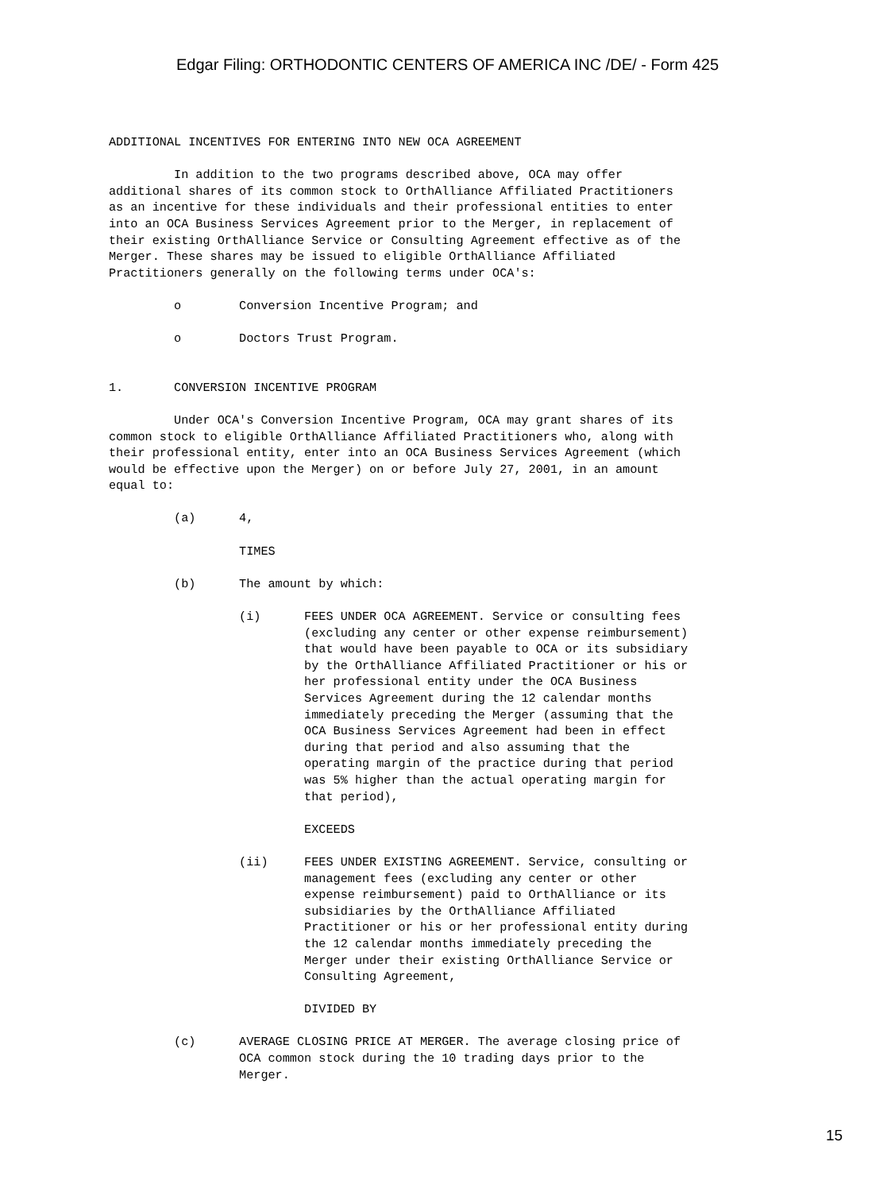Edgar Filing: ORTHODONTIC CENTERS OF AMERICA INC /DE/ - Form 425
ADDITIONAL INCENTIVES FOR ENTERING INTO NEW OCA AGREEMENT
In addition to the two programs described above, OCA may offer additional shares of its common stock to OrthAlliance Affiliated Practitioners as an incentive for these individuals and their professional entities to enter into an OCA Business Services Agreement prior to the Merger, in replacement of their existing OrthAlliance Service or Consulting Agreement effective as of the Merger. These shares may be issued to eligible OrthAlliance Affiliated Practitioners generally on the following terms under OCA's:
o Conversion Incentive Program; and
o Doctors Trust Program.
1. CONVERSION INCENTIVE PROGRAM
Under OCA's Conversion Incentive Program, OCA may grant shares of its common stock to eligible OrthAlliance Affiliated Practitioners who, along with their professional entity, enter into an OCA Business Services Agreement (which would be effective upon the Merger) on or before July 27, 2001, in an amount equal to:
(a) 4,
TIMES
(b) The amount by which:
(i) FEES UNDER OCA AGREEMENT. Service or consulting fees (excluding any center or other expense reimbursement) that would have been payable to OCA or its subsidiary by the OrthAlliance Affiliated Practitioner or his or her professional entity under the OCA Business Services Agreement during the 12 calendar months immediately preceding the Merger (assuming that the OCA Business Services Agreement had been in effect during that period and also assuming that the operating margin of the practice during that period was 5% higher than the actual operating margin for that period),
EXCEEDS
(ii) FEES UNDER EXISTING AGREEMENT. Service, consulting or management fees (excluding any center or other expense reimbursement) paid to OrthAlliance or its subsidiaries by the OrthAlliance Affiliated Practitioner or his or her professional entity during the 12 calendar months immediately preceding the Merger under their existing OrthAlliance Service or Consulting Agreement,
DIVIDED BY
(c) AVERAGE CLOSING PRICE AT MERGER. The average closing price of OCA common stock during the 10 trading days prior to the Merger.
15